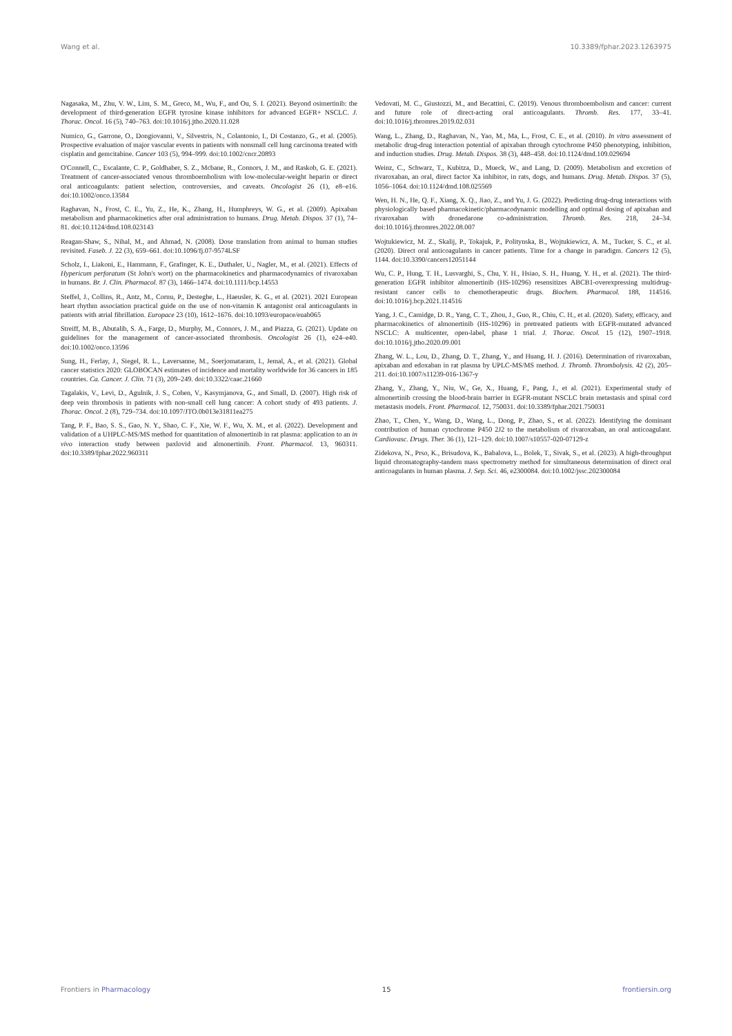Wang et al. 10.3389/fphar.2023.1263975
Nagasaka, M., Zhu, V. W., Lim, S. M., Greco, M., Wu, F., and Ou, S. I. (2021). Beyond osimertinib: the development of third-generation EGFR tyrosine kinase inhibitors for advanced EGFR+ NSCLC. J. Thorac. Oncol. 16 (5), 740–763. doi:10.1016/j.jtho.2020.11.028
Numico, G., Garrone, O., Dongiovanni, V., Silvestris, N., Colantonio, I., Di Costanzo, G., et al. (2005). Prospective evaluation of major vascular events in patients with nonsmall cell lung carcinoma treated with cisplatin and gemcitabine. Cancer 103 (5), 994–999. doi:10.1002/cncr.20893
O'Connell, C., Escalante, C. P., Goldhaber, S. Z., Mcbane, R., Connors, J. M., and Raskob, G. E. (2021). Treatment of cancer-associated venous thromboembolism with low-molecular-weight heparin or direct oral anticoagulants: patient selection, controversies, and caveats. Oncologist 26 (1), e8–e16. doi:10.1002/onco.13584
Raghavan, N., Frost, C. E., Yu, Z., He, K., Zhang, H., Humphreys, W. G., et al. (2009). Apixaban metabolism and pharmacokinetics after oral administration to humans. Drug. Metab. Dispos. 37 (1), 74–81. doi:10.1124/dmd.108.023143
Reagan-Shaw, S., Nihal, M., and Ahmad, N. (2008). Dose translation from animal to human studies revisited. Faseb. J. 22 (3), 659–661. doi:10.1096/fj.07-9574LSF
Scholz, I., Liakoni, E., Hammann, F., Grafinger, K. E., Duthaler, U., Nagler, M., et al. (2021). Effects of Hypericum perforatum (St John's wort) on the pharmacokinetics and pharmacodynamics of rivaroxaban in humans. Br. J. Clin. Pharmacol. 87 (3), 1466–1474. doi:10.1111/bcp.14553
Steffel, J., Collins, R., Antz, M., Cornu, P., Desteghe, L., Haeusler, K. G., et al. (2021). 2021 European heart rhythm association practical guide on the use of non-vitamin K antagonist oral anticoagulants in patients with atrial fibrillation. Europace 23 (10), 1612–1676. doi:10.1093/europace/euab065
Streiff, M. B., Abutalib, S. A., Farge, D., Murphy, M., Connors, J. M., and Piazza, G. (2021). Update on guidelines for the management of cancer-associated thrombosis. Oncologist 26 (1), e24–e40. doi:10.1002/onco.13596
Sung, H., Ferlay, J., Siegel, R. L., Laversanne, M., Soerjomataram, I., Jemal, A., et al. (2021). Global cancer statistics 2020: GLOBOCAN estimates of incidence and mortality worldwide for 36 cancers in 185 countries. Ca. Cancer. J. Clin. 71 (3), 209–249. doi:10.3322/caac.21660
Tagalakis, V., Levi, D., Agulnik, J. S., Cohen, V., Kasymjanova, G., and Small, D. (2007). High risk of deep vein thrombosis in patients with non-small cell lung cancer: A cohort study of 493 patients. J. Thorac. Oncol. 2 (8), 729–734. doi:10.1097/JTO.0b013e31811ea275
Tang, P. F., Bao, S. S., Gao, N. Y., Shao, C. F., Xie, W. F., Wu, X. M., et al. (2022). Development and validation of a UHPLC-MS/MS method for quantitation of almonertinib in rat plasma: application to an in vivo interaction study between paxlovid and almonertinib. Front. Pharmacol. 13, 960311. doi:10.3389/fphar.2022.960311
Vedovati, M. C., Giustozzi, M., and Becattini, C. (2019). Venous thromboembolism and cancer: current and future role of direct-acting oral anticoagulants. Thromb. Res. 177, 33–41. doi:10.1016/j.thromres.2019.02.031
Wang, L., Zhang, D., Raghavan, N., Yao, M., Ma, L., Frost, C. E., et al. (2010). In vitro assessment of metabolic drug-drug interaction potential of apixaban through cytochrome P450 phenotyping, inhibition, and induction studies. Drug. Metab. Dispos. 38 (3), 448–458. doi:10.1124/dmd.109.029694
Weinz, C., Schwarz, T., Kubitza, D., Mueck, W., and Lang, D. (2009). Metabolism and excretion of rivaroxaban, an oral, direct factor Xa inhibitor, in rats, dogs, and humans. Drug. Metab. Dispos. 37 (5), 1056–1064. doi:10.1124/dmd.108.025569
Wen, H. N., He, Q. F., Xiang, X. Q., Jiao, Z., and Yu, J. G. (2022). Predicting drug-drug interactions with physiologically based pharmacokinetic/pharmacodynamic modelling and optimal dosing of apixaban and rivaroxaban with dronedarone co-administration. Thromb. Res. 218, 24–34. doi:10.1016/j.thromres.2022.08.007
Wojtukiewicz, M. Z., Skalij, P., Tokajuk, P., Politynska, B., Wojtukiewicz, A. M., Tucker, S. C., et al. (2020). Direct oral anticoagulants in cancer patients. Time for a change in paradigm. Cancers 12 (5), 1144. doi:10.3390/cancers12051144
Wu, C. P., Hung, T. H., Lusvarghi, S., Chu, Y. H., Hsiao, S. H., Huang, Y. H., et al. (2021). The third-generation EGFR inhibitor almonertinib (HS-10296) resensitizes ABCB1-overexpressing multidrug-resistant cancer cells to chemotherapeutic drugs. Biochem. Pharmacol. 188, 114516. doi:10.1016/j.bcp.2021.114516
Yang, J. C., Camidge, D. R., Yang, C. T., Zhou, J., Guo, R., Chiu, C. H., et al. (2020). Safety, efficacy, and pharmacokinetics of almonertinib (HS-10296) in pretreated patients with EGFR-mutated advanced NSCLC: A multicenter, open-label, phase 1 trial. J. Thorac. Oncol. 15 (12), 1907–1918. doi:10.1016/j.jtho.2020.09.001
Zhang, W. L., Lou, D., Zhang, D. T., Zhang, Y., and Huang, H. J. (2016). Determination of rivaroxaban, apixaban and edoxaban in rat plasma by UPLC-MS/MS method. J. Thromb. Thrombolysis. 42 (2), 205–211. doi:10.1007/s11239-016-1367-y
Zhang, Y., Zhang, Y., Niu, W., Ge, X., Huang, F., Pang, J., et al. (2021). Experimental study of almonertinib crossing the blood-brain barrier in EGFR-mutant NSCLC brain metastasis and spinal cord metastasis models. Front. Pharmacol. 12, 750031. doi:10.3389/fphar.2021.750031
Zhao, T., Chen, Y., Wang, D., Wang, L., Dong, P., Zhao, S., et al. (2022). Identifying the dominant contribution of human cytochrome P450 2J2 to the metabolism of rivaroxaban, an oral anticoagulant. Cardiovasc. Drugs. Ther. 36 (1), 121–129. doi:10.1007/s10557-020-07129-z
Zidekova, N., Prso, K., Brisudova, K., Babalova, L., Bolek, T., Sivak, S., et al. (2023). A high-throughput liquid chromatography-tandem mass spectrometry method for simultaneous determination of direct oral anticoagulants in human plasma. J. Sep. Sci. 46, e2300084. doi:10.1002/jssc.202300084
Frontiers in Pharmacology 15 frontiersin.org